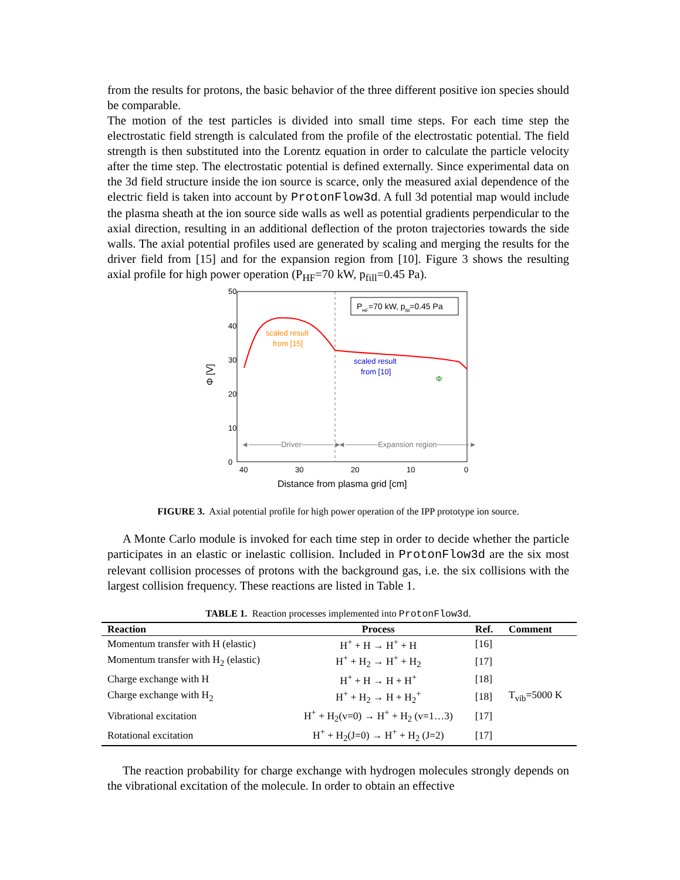from the results for protons, the basic behavior of the three different positive ion species should be comparable.
The motion of the test particles is divided into small time steps. For each time step the electrostatic field strength is calculated from the profile of the electrostatic potential. The field strength is then substituted into the Lorentz equation in order to calculate the particle velocity after the time step. The electrostatic potential is defined externally. Since experimental data on the 3d field structure inside the ion source is scarce, only the measured axial dependence of the electric field is taken into account by ProtonFlow3d. A full 3d potential map would include the plasma sheath at the ion source side walls as well as potential gradients perpendicular to the axial direction, resulting in an additional deflection of the proton trajectories towards the side walls. The axial potential profiles used are generated by scaling and merging the results for the driver field from [15] and for the expansion region from [10]. Figure 3 shows the resulting axial profile for high power operation (P<sub>HF</sub>=70 kW, p<sub>fill</sub>=0.45 Pa).
50
40
30
20
10
0
40
30
20
10
0
Distance from plasma grid [cm]
Φ [V]
PHF=70 kW, pfill=0.45 Pa
scaled result
from [15]
scaled result
from [10]
Φ
◄──────Driver──────►
◄──────Expansion region──────►
FIGURE 3. Axial potential profile for high power operation of the IPP prototype ion source.
A Monte Carlo module is invoked for each time step in order to decide whether the particle participates in an elastic or inelastic collision. Included in ProtonFlow3d are the six most relevant collision processes of protons with the background gas, i.e. the six collisions with the largest collision frequency. These reactions are listed in Table 1.
TABLE 1. Reaction processes implemented into ProtonFlow3d.
| Reaction | Process | Ref. | Comment |
| --- | --- | --- | --- |
| Momentum transfer with H (elastic) | H<sup>+</sup> + H → H<sup>+</sup> + H | [16] | |
| Momentum transfer with H<sub>2</sub> (elastic) | H<sup>+</sup> + H<sub>2</sub> → H<sup>+</sup> + H<sub>2</sub> | [17] | |
| Charge exchange with H | H<sup>+</sup> + H → H + H<sup>+</sup> | [18] | |
| Charge exchange with H<sub>2</sub> | H<sup>+</sup> + H<sub>2</sub> → H + H<sub>2</sub><sup>+</sup> | [18] | T<sub>vib</sub>=5000 K |
| Vibrational excitation | H<sup>+</sup> + H<sub>2</sub>(v=0) → H<sup>+</sup> + H<sub>2</sub> (v=1…3) | [17] | |
| Rotational excitation | H<sup>+</sup> + H<sub>2</sub>(J=0) → H<sup>+</sup> + H<sub>2</sub> (J=2) | [17] | |
The reaction probability for charge exchange with hydrogen molecules strongly depends on the vibrational excitation of the molecule. In order to obtain an effective